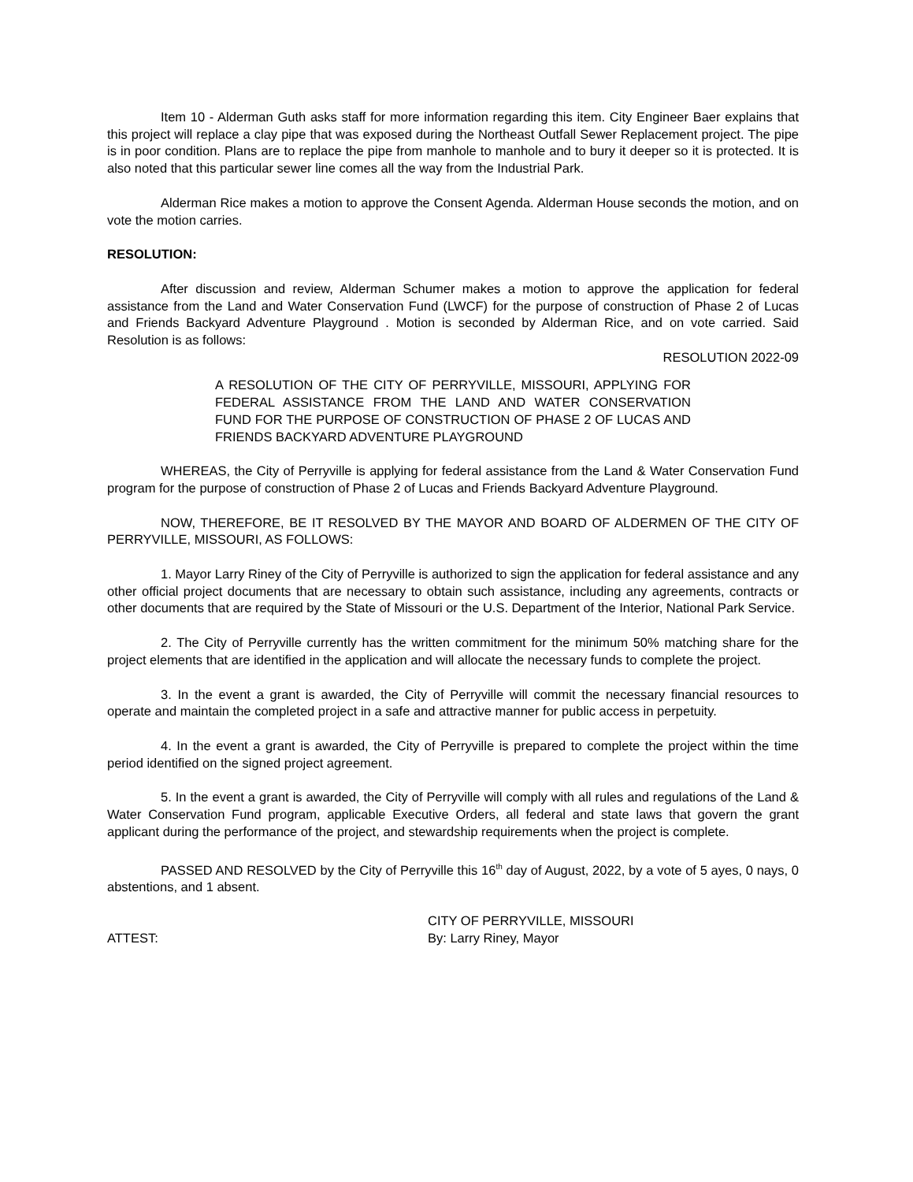Item 10 - Alderman Guth asks staff for more information regarding this item. City Engineer Baer explains that this project will replace a clay pipe that was exposed during the Northeast Outfall Sewer Replacement project. The pipe is in poor condition. Plans are to replace the pipe from manhole to manhole and to bury it deeper so it is protected. It is also noted that this particular sewer line comes all the way from the Industrial Park.
Alderman Rice makes a motion to approve the Consent Agenda. Alderman House seconds the motion, and on vote the motion carries.
RESOLUTION:
After discussion and review, Alderman Schumer makes a motion to approve the application for federal assistance from the Land and Water Conservation Fund (LWCF) for the purpose of construction of Phase 2 of Lucas and Friends Backyard Adventure Playground . Motion is seconded by Alderman Rice, and on vote carried. Said Resolution is as follows:
RESOLUTION 2022-09
A RESOLUTION OF THE CITY OF PERRYVILLE, MISSOURI, APPLYING FOR FEDERAL ASSISTANCE FROM THE LAND AND WATER CONSERVATION FUND FOR THE PURPOSE OF CONSTRUCTION OF PHASE 2 OF LUCAS AND FRIENDS BACKYARD ADVENTURE PLAYGROUND
WHEREAS, the City of Perryville is applying for federal assistance from the Land & Water Conservation Fund program for the purpose of construction of Phase 2 of Lucas and Friends Backyard Adventure Playground.
NOW, THEREFORE, BE IT RESOLVED BY THE MAYOR AND BOARD OF ALDERMEN OF THE CITY OF PERRYVILLE, MISSOURI, AS FOLLOWS:
1. Mayor Larry Riney of the City of Perryville is authorized to sign the application for federal assistance and any other official project documents that are necessary to obtain such assistance, including any agreements, contracts or other documents that are required by the State of Missouri or the U.S. Department of the Interior, National Park Service.
2. The City of Perryville currently has the written commitment for the minimum 50% matching share for the project elements that are identified in the application and will allocate the necessary funds to complete the project.
3. In the event a grant is awarded, the City of Perryville will commit the necessary financial resources to operate and maintain the completed project in a safe and attractive manner for public access in perpetuity.
4. In the event a grant is awarded, the City of Perryville is prepared to complete the project within the time period identified on the signed project agreement.
5. In the event a grant is awarded, the City of Perryville will comply with all rules and regulations of the Land & Water Conservation Fund program, applicable Executive Orders, all federal and state laws that govern the grant applicant during the performance of the project, and stewardship requirements when the project is complete.
PASSED AND RESOLVED by the City of Perryville this 16<sup>th</sup> day of August, 2022, by a vote of 5 ayes, 0 nays, 0 abstentions, and 1 absent.
CITY OF PERRYVILLE, MISSOURI
ATTEST: By: Larry Riney, Mayor